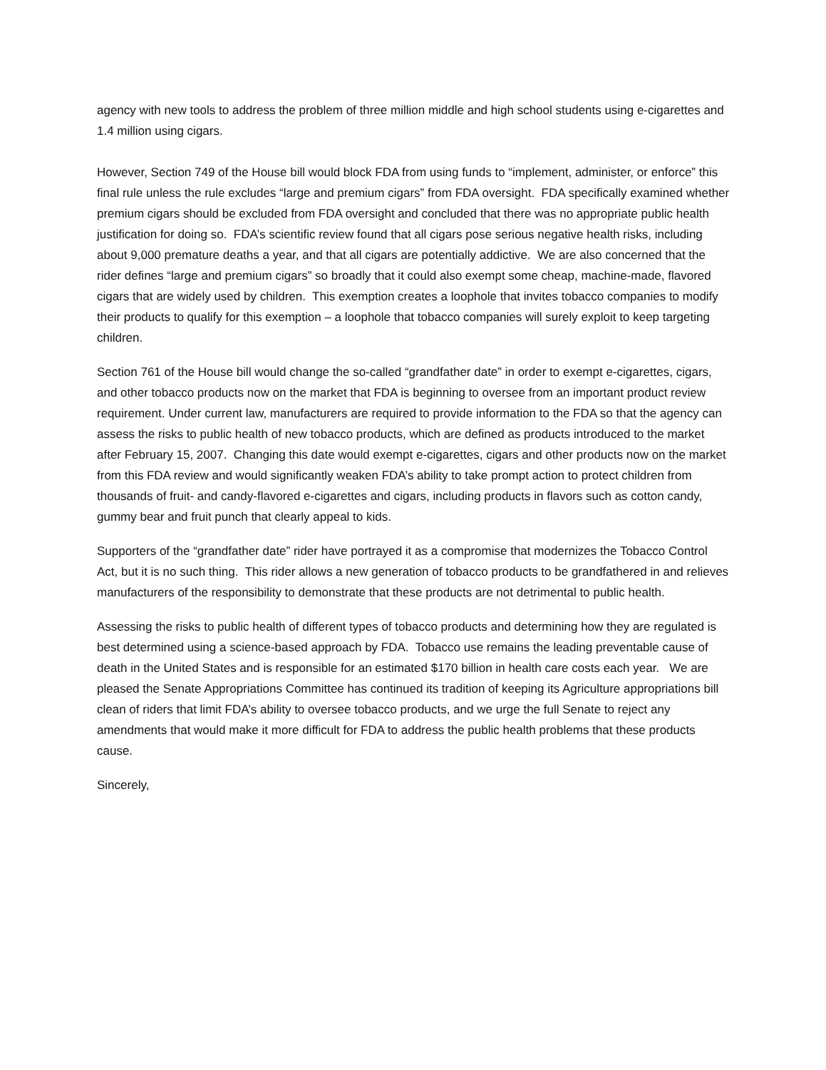agency with new tools to address the problem of three million middle and high school students using e-cigarettes and 1.4 million using cigars.
However, Section 749 of the House bill would block FDA from using funds to “implement, administer, or enforce” this final rule unless the rule excludes “large and premium cigars” from FDA oversight. FDA specifically examined whether premium cigars should be excluded from FDA oversight and concluded that there was no appropriate public health justification for doing so. FDA’s scientific review found that all cigars pose serious negative health risks, including about 9,000 premature deaths a year, and that all cigars are potentially addictive. We are also concerned that the rider defines “large and premium cigars” so broadly that it could also exempt some cheap, machine-made, flavored cigars that are widely used by children. This exemption creates a loophole that invites tobacco companies to modify their products to qualify for this exemption – a loophole that tobacco companies will surely exploit to keep targeting children.
Section 761 of the House bill would change the so-called “grandfather date” in order to exempt e-cigarettes, cigars, and other tobacco products now on the market that FDA is beginning to oversee from an important product review requirement. Under current law, manufacturers are required to provide information to the FDA so that the agency can assess the risks to public health of new tobacco products, which are defined as products introduced to the market after February 15, 2007. Changing this date would exempt e-cigarettes, cigars and other products now on the market from this FDA review and would significantly weaken FDA’s ability to take prompt action to protect children from thousands of fruit- and candy-flavored e-cigarettes and cigars, including products in flavors such as cotton candy, gummy bear and fruit punch that clearly appeal to kids.
Supporters of the “grandfather date” rider have portrayed it as a compromise that modernizes the Tobacco Control Act, but it is no such thing. This rider allows a new generation of tobacco products to be grandfathered in and relieves manufacturers of the responsibility to demonstrate that these products are not detrimental to public health.
Assessing the risks to public health of different types of tobacco products and determining how they are regulated is best determined using a science-based approach by FDA. Tobacco use remains the leading preventable cause of death in the United States and is responsible for an estimated $170 billion in health care costs each year. We are pleased the Senate Appropriations Committee has continued its tradition of keeping its Agriculture appropriations bill clean of riders that limit FDA’s ability to oversee tobacco products, and we urge the full Senate to reject any amendments that would make it more difficult for FDA to address the public health problems that these products cause.
Sincerely,